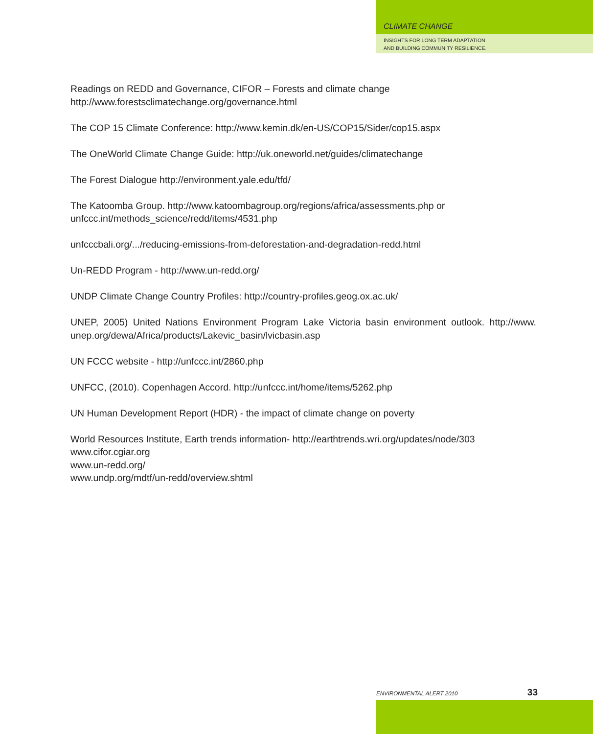CLIMATE CHANGE
INSIGHTS FOR LONG TERM ADAPTATION
AND BUILDING COMMUNITY RESILIENCE.
Readings on REDD and Governance, CIFOR – Forests and climate change
http://www.forestsclimatechange.org/governance.html
The COP 15 Climate Conference: http://www.kemin.dk/en-US/COP15/Sider/cop15.aspx
The OneWorld Climate Change Guide: http://uk.oneworld.net/guides/climatechange
The Forest Dialogue http://environment.yale.edu/tfd/
The Katoomba Group. http://www.katoombagroup.org/regions/africa/assessments.php or
unfccc.int/methods_science/redd/items/4531.php
unfcccbali.org/.../reducing-emissions-from-deforestation-and-degradation-redd.html
Un-REDD Program - http://www.un-redd.org/
UNDP Climate Change Country Profiles: http://country-profiles.geog.ox.ac.uk/
UNEP, 2005) United Nations Environment Program Lake Victoria basin environment outlook. http://www. unep.org/dewa/Africa/products/Lakevic_basin/lvicbasin.asp
UN FCCC website - http://unfccc.int/2860.php
UNFCC, (2010). Copenhagen Accord. http://unfccc.int/home/items/5262.php
UN Human Development Report (HDR) - the impact of climate change on poverty
World Resources Institute, Earth trends information- http://earthtrends.wri.org/updates/node/303
www.cifor.cgiar.org
www.un-redd.org/
www.undp.org/mdtf/un-redd/overview.shtml
ENVIRONMENTAL ALERT 2010 33